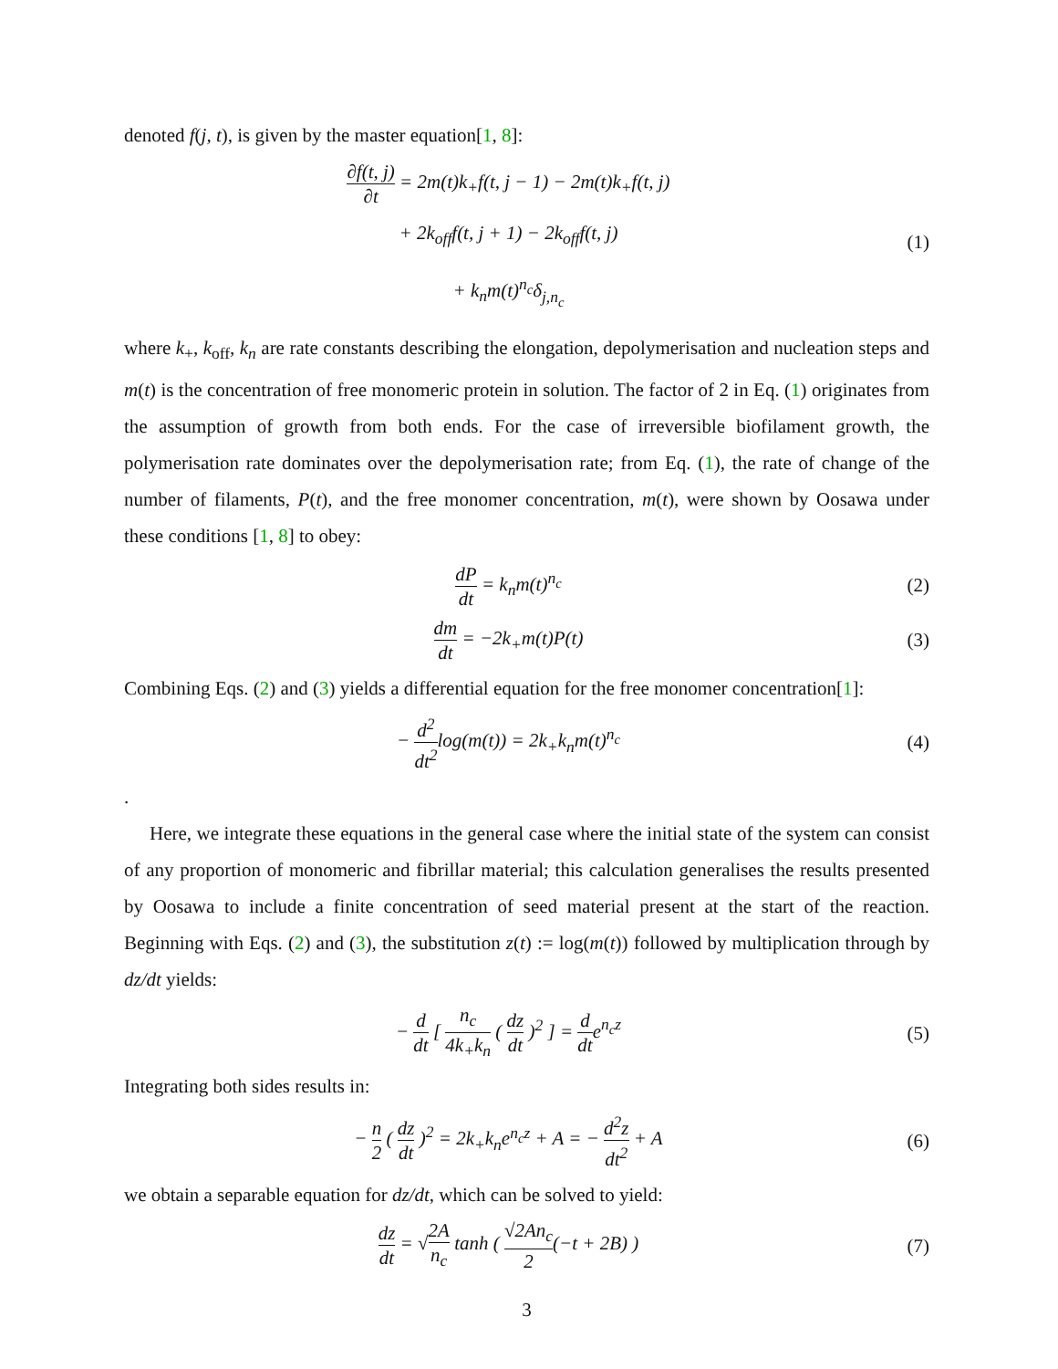denoted f(j, t), is given by the master equation[1, 8]:
∂f(t, j) ∂t = 2m(t)k<sub>+</sub>f(t, j − 1) − 2m(t)k<sub>+</sub>f(t, j)
+ 2k<sub>off</sub>f(t, j + 1) − 2k<sub>off</sub>f(t, j)
+ k<sub>n</sub>m(t)<sup>n<sub>c</sub></sup>δ<sub>j,n<sub>c</sub></sub>
(1)
where k<sub>+</sub>, k<sub>off</sub>, k<sub>n</sub> are rate constants describing the elongation, depolymerisation and nucleation steps and m(t) is the concentration of free monomeric protein in solution. The factor of 2 in Eq. (1) originates from the assumption of growth from both ends. For the case of irreversible biofilament growth, the polymerisation rate dominates over the depolymerisation rate; from Eq. (1), the rate of change of the number of filaments, P(t), and the free monomer concentration, m(t), were shown by Oosawa under these conditions [1, 8] to obey:
dP dt = k<sub>n</sub>m(t)<sup>n<sub>c</sub></sup> (2)
dm dt = −2k<sub>+</sub>m(t)P(t) (3)
Combining Eqs. (2) and (3) yields a differential equation for the free monomer concentration[1]:
− d<sup>2</sup> dt<sup>2</sup>log(m(t)) = 2k<sub>+</sub>k<sub>n</sub>m(t)<sup>n<sub>c</sub></sup>
(4)
.
Here, we integrate these equations in the general case where the initial state of the system can consist of any proportion of monomeric and fibrillar material; this calculation generalises the results presented by Oosawa to include a finite concentration of seed material present at the start of the reaction. Beginning with Eqs. (2) and (3), the substitution z(t) := log(m(t)) followed by multiplication through by dz/dt yields:
− d dt [ n<sub>c</sub> 4k<sub>+</sub>k<sub>n</sub> ( dz dt )<sup>2</sup> ] = d dte<sup>n<sub>c</sub>z</sup>
(5)
Integrating both sides results in:
− n 2 ( dz dt )<sup>2</sup> = 2k<sub>+</sub>k<sub>n</sub>e<sup>n<sub>c</sub>z</sup> + A = − d<sup>2</sup>z dt<sup>2</sup> + A
(6)
we obtain a separable equation for dz/dt, which can be solved to yield:
dz dt = √2A n<sub>c</sub> tanh ( √2An<sub>c</sub> 2(−t + 2B) )
(7)
3